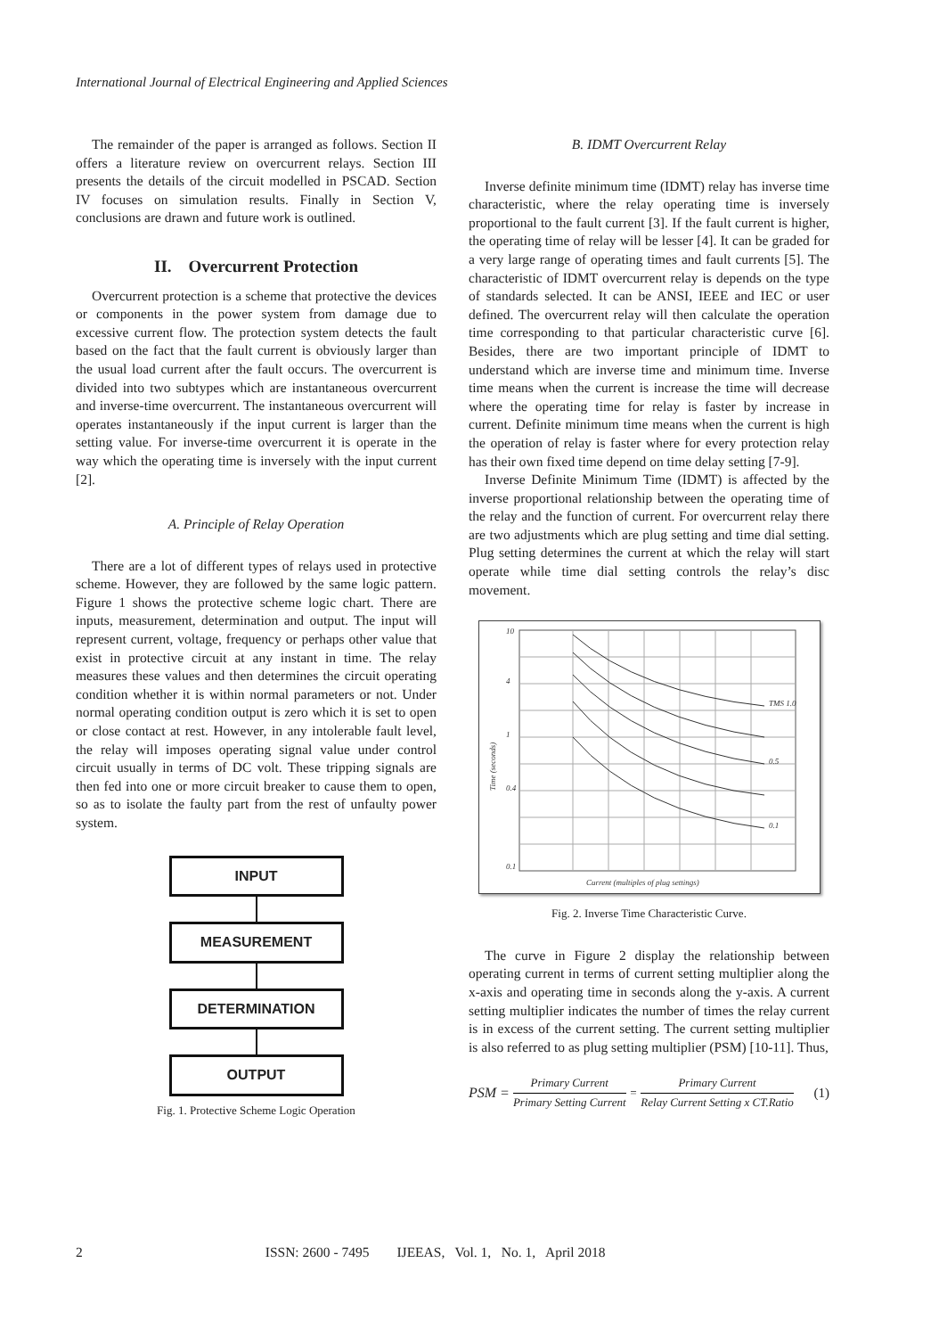International Journal of Electrical Engineering and Applied Sciences
The remainder of the paper is arranged as follows. Section II offers a literature review on overcurrent relays. Section III presents the details of the circuit modelled in PSCAD. Section IV focuses on simulation results. Finally in Section V, conclusions are drawn and future work is outlined.
II. Overcurrent Protection
Overcurrent protection is a scheme that protective the devices or components in the power system from damage due to excessive current flow. The protection system detects the fault based on the fact that the fault current is obviously larger than the usual load current after the fault occurs. The overcurrent is divided into two subtypes which are instantaneous overcurrent and inverse-time overcurrent. The instantaneous overcurrent will operates instantaneously if the input current is larger than the setting value. For inverse-time overcurrent it is operate in the way which the operating time is inversely with the input current [2].
A. Principle of Relay Operation
There are a lot of different types of relays used in protective scheme. However, they are followed by the same logic pattern. Figure 1 shows the protective scheme logic chart. There are inputs, measurement, determination and output. The input will represent current, voltage, frequency or perhaps other value that exist in protective circuit at any instant in time. The relay measures these values and then determines the circuit operating condition whether it is within normal parameters or not. Under normal operating condition output is zero which it is set to open or close contact at rest. However, in any intolerable fault level, the relay will imposes operating signal value under control circuit usually in terms of DC volt. These tripping signals are then fed into one or more circuit breaker to cause them to open, so as to isolate the faulty part from the rest of unfaulty power system.
INPUT
MEASUREMENT
DETERMINATION
OUTPUT
Fig. 1. Protective Scheme Logic Operation
B. IDMT Overcurrent Relay
Inverse definite minimum time (IDMT) relay has inverse time characteristic, where the relay operating time is inversely proportional to the fault current [3]. If the fault current is higher, the operating time of relay will be lesser [4]. It can be graded for a very large range of operating times and fault currents [5]. The characteristic of IDMT overcurrent relay is depends on the type of standards selected. It can be ANSI, IEEE and IEC or user defined. The overcurrent relay will then calculate the operation time corresponding to that particular characteristic curve [6]. Besides, there are two important principle of IDMT to understand which are inverse time and minimum time. Inverse time means when the current is increase the time will decrease where the operating time for relay is faster by increase in current. Definite minimum time means when the current is high the operation of relay is faster where for every protection relay has their own fixed time depend on time delay setting [7-9].
Inverse Definite Minimum Time (IDMT) is affected by the inverse proportional relationship between the operating time of the relay and the function of current. For overcurrent relay there are two adjustments which are plug setting and time dial setting. Plug setting determines the current at which the relay will start operate while time dial setting controls the relay’s disc movement.
10
4
1
0.4
0.1
TMS 1.0
0.5
0.1
Current (multiples of plug settings)
Time (seconds)
Fig. 2. Inverse Time Characteristic Curve.
The curve in Figure 2 display the relationship between operating current in terms of current setting multiplier along the x-axis and operating time in seconds along the y-axis. A current setting multiplier indicates the number of times the relay current is in excess of the current setting. The current setting multiplier is also referred to as plug setting multiplier (PSM) [10-11]. Thus,
PSM = Primary Current Primary Setting Current = Primary Current Relay Current Setting x CT.Ratio (1)
2 ISSN: 2600 - 7495 IJEEAS, Vol. 1, No. 1, April 2018